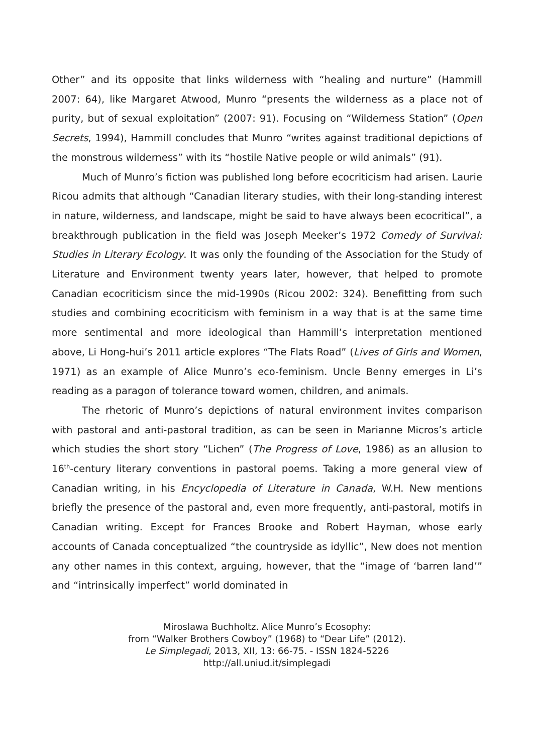Other” and its opposite that links wilderness with “healing and nurture” (Hammill 2007: 64), like Margaret Atwood, Munro “presents the wilderness as a place not of purity, but of sexual exploitation” (2007: 91). Focusing on “Wilderness Station” (Open Secrets, 1994), Hammill concludes that Munro “writes against traditional depictions of the monstrous wilderness” with its “hostile Native people or wild animals” (91).
Much of Munro’s fiction was published long before ecocriticism had arisen. Laurie Ricou admits that although “Canadian literary studies, with their long-standing interest in nature, wilderness, and landscape, might be said to have always been ecocritical”, a breakthrough publication in the field was Joseph Meeker’s 1972 Comedy of Survival: Studies in Literary Ecology. It was only the founding of the Association for the Study of Literature and Environment twenty years later, however, that helped to promote Canadian ecocriticism since the mid-1990s (Ricou 2002: 324). Benefitting from such studies and combining ecocriticism with feminism in a way that is at the same time more sentimental and more ideological than Hammill’s interpretation mentioned above, Li Hong-hui’s 2011 article explores “The Flats Road” (Lives of Girls and Women, 1971) as an example of Alice Munro’s eco-feminism. Uncle Benny emerges in Li’s reading as a paragon of tolerance toward women, children, and animals.
The rhetoric of Munro’s depictions of natural environment invites comparison with pastoral and anti-pastoral tradition, as can be seen in Marianne Micros’s article which studies the short story “Lichen” (The Progress of Love, 1986) as an allusion to 16<sup>th</sup>-century literary conventions in pastoral poems. Taking a more general view of Canadian writing, in his Encyclopedia of Literature in Canada, W.H. New mentions briefly the presence of the pastoral and, even more frequently, anti-pastoral, motifs in Canadian writing. Except for Frances Brooke and Robert Hayman, whose early accounts of Canada conceptualized “the countryside as idyllic”, New does not mention any other names in this context, arguing, however, that the “image of ‘barren land’” and “intrinsically imperfect” world dominated in
Miroslawa Buchholtz. Alice Munro’s Ecosophy:
from “Walker Brothers Cowboy” (1968) to “Dear Life” (2012).
Le Simplegadi, 2013, XII, 13: 66-75. - ISSN 1824-5226
http://all.uniud.it/simplegadi